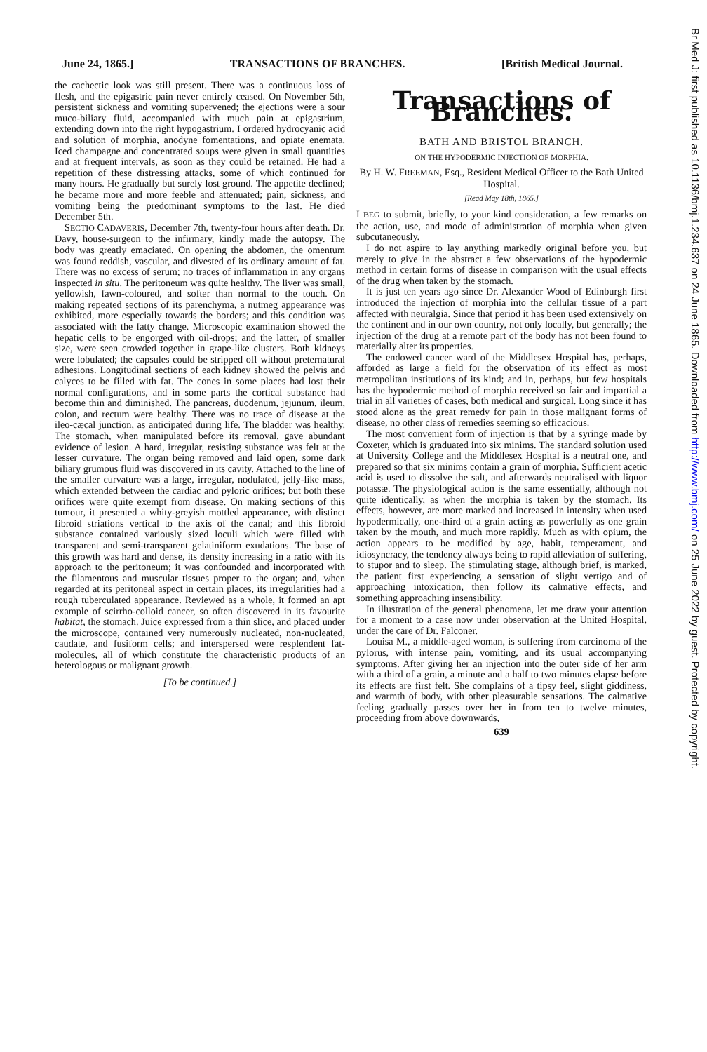Br Med J: first published as 10.1136/bmj.1.234.637 on 24 June 1865. Downloaded from http://www.bmj.com/ on 25 June 2022 by guest. Protected by copyright.
June 24, 1865.] TRANSACTIONS OF BRANCHES. [British Medical Journal.
the cachectic look was still present. There was a continuous loss of flesh, and the epigastric pain never entirely ceased. On November 5th, persistent sickness and vomiting supervened; the ejections were a sour muco-biliary fluid, accompanied with much pain at epigastrium, extending down into the right hypogastrium. I ordered hydrocyanic acid and solution of morphia, anodyne fomentations, and opiate enemata. Iced champagne and concentrated soups were given in small quantities and at frequent intervals, as soon as they could be retained. He had a repetition of these distressing attacks, some of which continued for many hours. He gradually but surely lost ground. The appetite declined; he became more and more feeble and attenuated; pain, sickness, and vomiting being the predominant symptoms to the last. He died December 5th.
SECTIO CADAVERIS, December 7th, twenty-four hours after death. Dr. Davy, house-surgeon to the infirmary, kindly made the autopsy. The body was greatly emaciated. On opening the abdomen, the omentum was found reddish, vascular, and divested of its ordinary amount of fat. There was no excess of serum; no traces of inflammation in any organs inspected in situ. The peritoneum was quite healthy. The liver was small, yellowish, fawn-coloured, and softer than normal to the touch. On making repeated sections of its parenchyma, a nutmeg appearance was exhibited, more especially towards the borders; and this condition was associated with the fatty change. Microscopic examination showed the hepatic cells to be engorged with oil-drops; and the latter, of smaller size, were seen crowded together in grape-like clusters. Both kidneys were lobulated; the capsules could be stripped off without preternatural adhesions. Longitudinal sections of each kidney showed the pelvis and calyces to be filled with fat. The cones in some places had lost their normal configurations, and in some parts the cortical substance had become thin and diminished. The pancreas, duodenum, jejunum, ileum, colon, and rectum were healthy. There was no trace of disease at the ileo-cæcal junction, as anticipated during life. The bladder was healthy. The stomach, when manipulated before its removal, gave abundant evidence of lesion. A hard, irregular, resisting substance was felt at the lesser curvature. The organ being removed and laid open, some dark biliary grumous fluid was discovered in its cavity. Attached to the line of the smaller curvature was a large, irregular, nodulated, jelly-like mass, which extended between the cardiac and pyloric orifices; but both these orifices were quite exempt from disease. On making sections of this tumour, it presented a whity-greyish mottled appearance, with distinct fibroid striations vertical to the axis of the canal; and this fibroid substance contained variously sized loculi which were filled with transparent and semi-transparent gelatiniform exudations. The base of this growth was hard and dense, its density increasing in a ratio with its approach to the peritoneum; it was confounded and incorporated with the filamentous and muscular tissues proper to the organ; and, when regarded at its peritoneal aspect in certain places, its irregularities had a rough tuberculated appearance. Reviewed as a whole, it formed an apt example of scirrho-colloid cancer, so often discovered in its favourite habitat, the stomach. Juice expressed from a thin slice, and placed under the microscope, contained very numerously nucleated, non-nucleated, caudate, and fusiform cells; and interspersed were resplendent fat-molecules, all of which constitute the characteristic products of an heterologous or malignant growth.
[To be continued.]
Transactions of Branches.
BATH AND BRISTOL BRANCH.
ON THE HYPODERMIC INJECTION OF MORPHIA.
By H. W. FREEMAN, Esq., Resident Medical Officer to the Bath United Hospital.
[Read May 18th, 1865.]
I BEG to submit, briefly, to your kind consideration, a few remarks on the action, use, and mode of administration of morphia when given subcutaneously.
I do not aspire to lay anything markedly original before you, but merely to give in the abstract a few observations of the hypodermic method in certain forms of disease in comparison with the usual effects of the drug when taken by the stomach.
It is just ten years ago since Dr. Alexander Wood of Edinburgh first introduced the injection of morphia into the cellular tissue of a part affected with neuralgia. Since that period it has been used extensively on the continent and in our own country, not only locally, but generally; the injection of the drug at a remote part of the body has not been found to materially alter its properties.
The endowed cancer ward of the Middlesex Hospital has, perhaps, afforded as large a field for the observation of its effect as most metropolitan institutions of its kind; and in, perhaps, but few hospitals has the hypodermic method of morphia received so fair and impartial a trial in all varieties of cases, both medical and surgical. Long since it has stood alone as the great remedy for pain in those malignant forms of disease, no other class of remedies seeming so efficacious.
The most convenient form of injection is that by a syringe made by Coxeter, which is graduated into six minims. The standard solution used at University College and the Middlesex Hospital is a neutral one, and prepared so that six minims contain a grain of morphia. Sufficient acetic acid is used to dissolve the salt, and afterwards neutralised with liquor potassæ. The physiological action is the same essentially, although not quite identically, as when the morphia is taken by the stomach. Its effects, however, are more marked and increased in intensity when used hypodermically, one-third of a grain acting as powerfully as one grain taken by the mouth, and much more rapidly. Much as with opium, the action appears to be modified by age, habit, temperament, and idiosyncracy, the tendency always being to rapid alleviation of suffering, to stupor and to sleep. The stimulating stage, although brief, is marked, the patient first experiencing a sensation of slight vertigo and of approaching intoxication, then follow its calmative effects, and something approaching insensibility.
In illustration of the general phenomena, let me draw your attention for a moment to a case now under observation at the United Hospital, under the care of Dr. Falconer.
Louisa M., a middle-aged woman, is suffering from carcinoma of the pylorus, with intense pain, vomiting, and its usual accompanying symptoms. After giving her an injection into the outer side of her arm with a third of a grain, a minute and a half to two minutes elapse before its effects are first felt. She complains of a tipsy feel, slight giddiness, and warmth of body, with other pleasurable sensations. The calmative feeling gradually passes over her in from ten to twelve minutes, proceeding from above downwards,
639